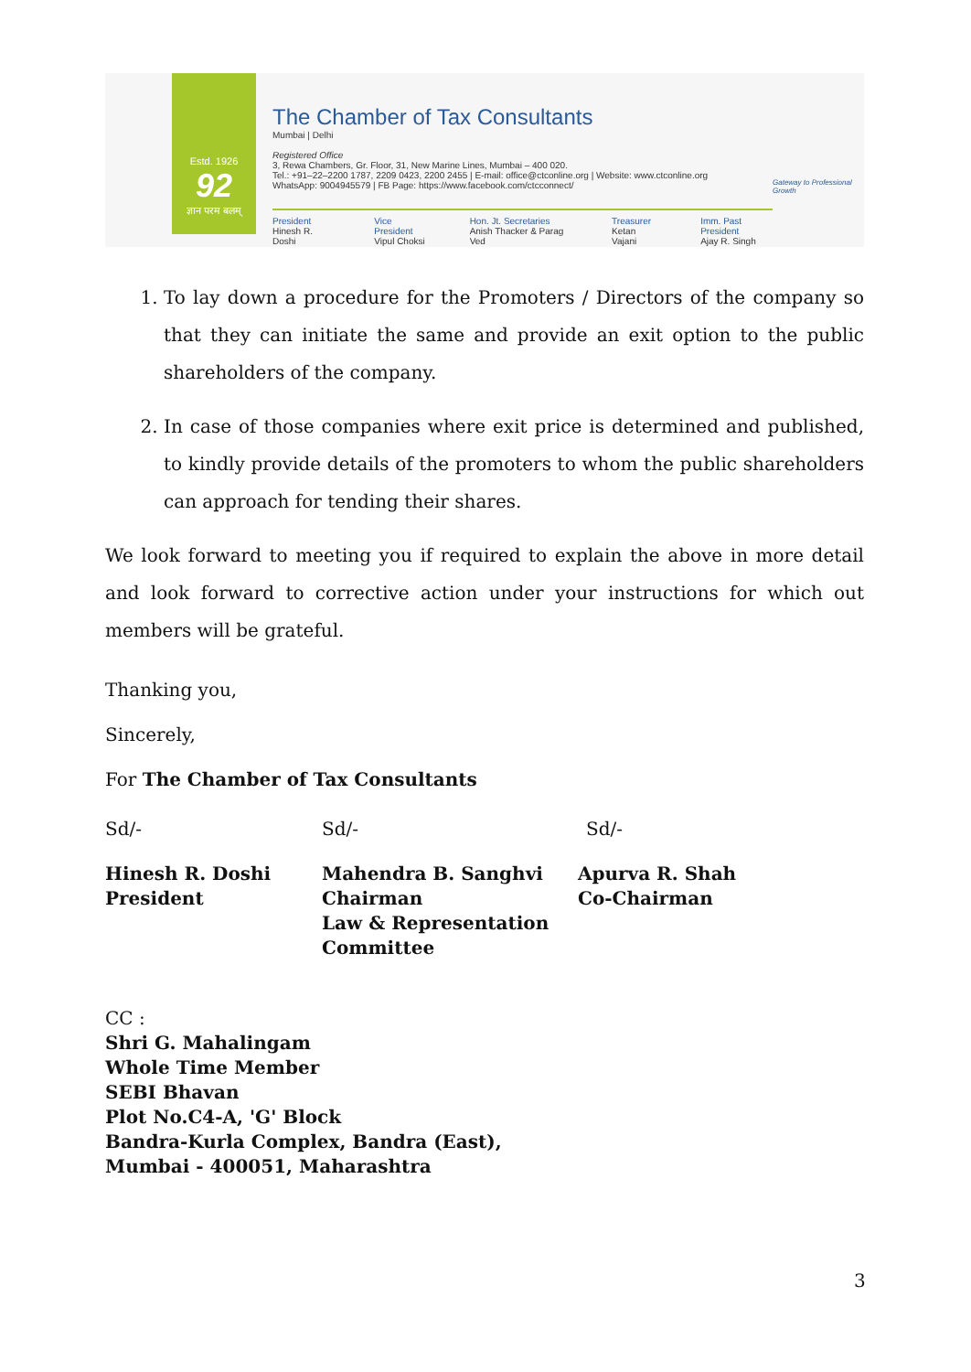Estd. 1926
92
ज्ञान परम बलम्
The Chamber of Tax Consultants
Mumbai | Delhi
Registered Office
3, Rewa Chambers, Gr. Floor, 31, New Marine Lines, Mumbai – 400 020.
Tel.: +91–22–2200 1787, 2209 0423, 2200 2455 | E-mail: office@ctconline.org | Website: www.ctconline.org
WhatsApp: 9004945579 | FB Page: https://www.facebook.com/ctcconnect/
President
Hinesh R. Doshi
Vice President
Vipul Choksi
Hon. Jt. Secretaries
Anish Thacker & Parag Ved
Treasurer
Ketan Vajani
Imm. Past President
Ajay R. Singh
Gateway to Professional Growth
1. To lay down a procedure for the Promoters / Directors of the company so that they can initiate the same and provide an exit option to the public shareholders of the company.
2. In case of those companies where exit price is determined and published, to kindly provide details of the promoters to whom the public shareholders can approach for tending their shares.
We look forward to meeting you if required to explain the above in more detail and look forward to corrective action under your instructions for which out members will be grateful.
Thanking you,
Sincerely,
For The Chamber of Tax Consultants
Sd/- Sd/- Sd/-
Hinesh R. Doshi
President
Mahendra B. Sanghvi
Chairman
Law & Representation Committee
Apurva R. Shah
Co-Chairman
CC :
Shri G. Mahalingam
Whole Time Member
SEBI Bhavan
Plot No.C4-A, 'G' Block
Bandra-Kurla Complex, Bandra (East),
Mumbai - 400051, Maharashtra
3